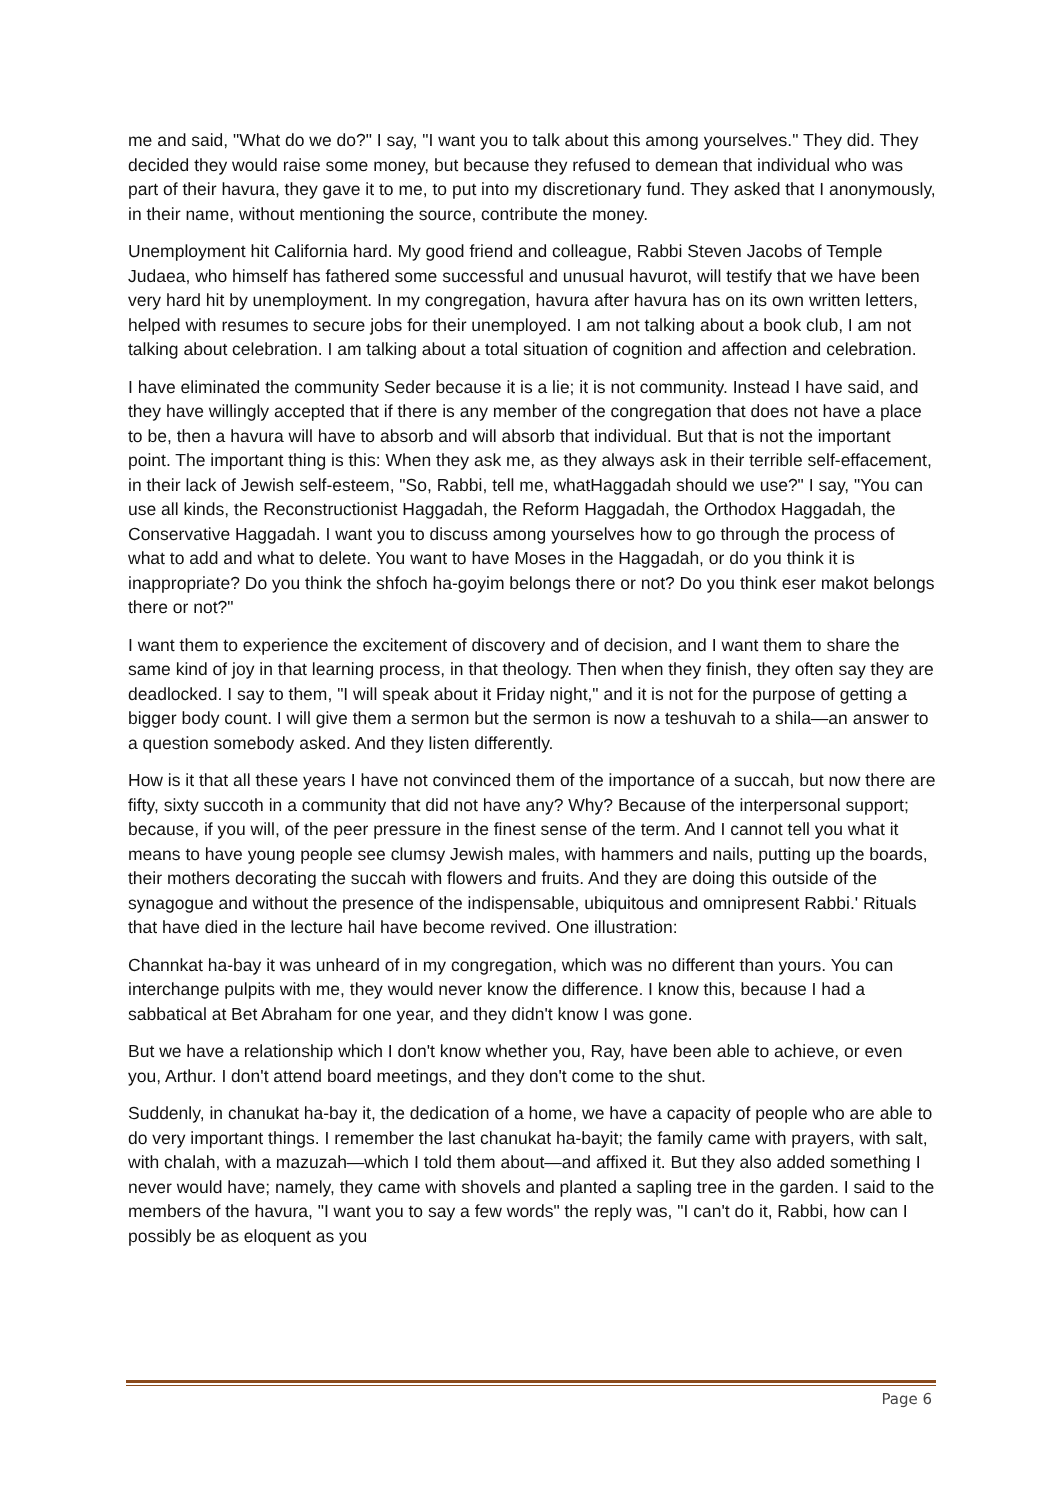me and said, "What do we do?" I say, "I want you to talk about this among yourselves." They did. They decided they would raise some money, but because they refused to demean that individual who was part of their havura, they gave it to me, to put into my discretionary fund. They asked that I anonymously, in their name, without mentioning the source, contribute the money.
Unemployment hit California hard. My good friend and colleague, Rabbi Steven Jacobs of Temple Judaea, who himself has fathered some successful and unusual havurot, will testify that we have been very hard hit by unemployment. In my congregation, havura after havura has on its own written letters, helped with resumes to secure jobs for their unemployed. I am not talking about a book club, I am not talking about celebration. I am talking about a total situation of cognition and affection and celebration.
I have eliminated the community Seder because it is a lie; it is not community. Instead I have said, and they have willingly accepted that if there is any member of the congregation that does not have a place to be, then a havura will have to absorb and will absorb that individual. But that is not the important point. The important thing is this: When they ask me, as they always ask in their terrible self-effacement, in their lack of Jewish self-esteem, "So, Rabbi, tell me, whatHaggadah should we use?" I say, "You can use all kinds, the Reconstructionist Haggadah, the Reform Haggadah, the Orthodox Haggadah, the Conservative Haggadah. I want you to discuss among yourselves how to go through the process of what to add and what to delete. You want to have Moses in the Haggadah, or do you think it is inappropriate? Do you think the shfoch ha-goyim belongs there or not? Do you think eser makot belongs there or not?"
I want them to experience the excitement of discovery and of decision, and I want them to share the same kind of joy in that learning process, in that theology. Then when they finish, they often say they are deadlocked. I say to them, "I will speak about it Friday night," and it is not for the purpose of getting a bigger body count. I will give them a sermon but the sermon is now a teshuvah to a shila—an answer to a question somebody asked. And they listen differently.
How is it that all these years I have not convinced them of the importance of a succah, but now there are fifty, sixty succoth in a community that did not have any? Why? Because of the interpersonal support; because, if you will, of the peer pressure in the finest sense of the term. And I cannot tell you what it means to have young people see clumsy Jewish males, with hammers and nails, putting up the boards, their mothers decorating the succah with flowers and fruits. And they are doing this outside of the synagogue and without the presence of the indispensable, ubiquitous and omnipresent Rabbi.' Rituals that have died in the lecture hail have become revived. One illustration:
Channkat ha-bay it was unheard of in my congregation, which was no different than yours. You can interchange pulpits with me, they would never know the difference. I know this, because I had a sabbatical at Bet Abraham for one year, and they didn't know I was gone.
But we have a relationship which I don't know whether you, Ray, have been able to achieve, or even you, Arthur. I don't attend board meetings, and they don't come to the shut.
Suddenly, in chanukat ha-bay it, the dedication of a home, we have a capacity of people who are able to do very important things. I remember the last chanukat ha-bayit; the family came with prayers, with salt, with chalah, with a mazuzah—which I told them about—and affixed it. But they also added something I never would have; namely, they came with shovels and planted a sapling tree in the garden. I said to the members of the havura, "I want you to say a few words" the reply was, "I can't do it, Rabbi, how can I possibly be as eloquent as you
Page 6